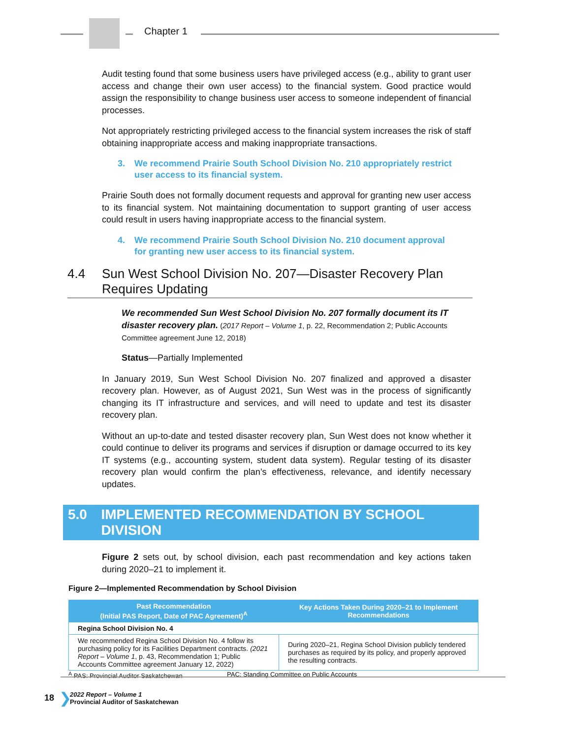Chapter 1
Audit testing found that some business users have privileged access (e.g., ability to grant user access and change their own user access) to the financial system. Good practice would assign the responsibility to change business user access to someone independent of financial processes.
Not appropriately restricting privileged access to the financial system increases the risk of staff obtaining inappropriate access and making inappropriate transactions.
3. We recommend Prairie South School Division No. 210 appropriately restrict user access to its financial system.
Prairie South does not formally document requests and approval for granting new user access to its financial system. Not maintaining documentation to support granting of user access could result in users having inappropriate access to the financial system.
4. We recommend Prairie South School Division No. 210 document approval for granting new user access to its financial system.
4.4 Sun West School Division No. 207—Disaster Recovery Plan Requires Updating
We recommended Sun West School Division No. 207 formally document its IT disaster recovery plan. (2017 Report – Volume 1, p. 22, Recommendation 2; Public Accounts Committee agreement June 12, 2018)
Status—Partially Implemented
In January 2019, Sun West School Division No. 207 finalized and approved a disaster recovery plan. However, as of August 2021, Sun West was in the process of significantly changing its IT infrastructure and services, and will need to update and test its disaster recovery plan.
Without an up-to-date and tested disaster recovery plan, Sun West does not know whether it could continue to deliver its programs and services if disruption or damage occurred to its key IT systems (e.g., accounting system, student data system). Regular testing of its disaster recovery plan would confirm the plan’s effectiveness, relevance, and identify necessary updates.
5.0 IMPLEMENTED RECOMMENDATION BY SCHOOL DIVISION
Figure 2 sets out, by school division, each past recommendation and key actions taken during 2020–21 to implement it.
Figure 2—Implemented Recommendation by School Division
| Past Recommendation (Initial PAS Report, Date of PAC Agreement)<sup>A</sup> | Key Actions Taken During 2020–21 to Implement Recommendations |
| --- | --- |
| Regina School Division No. 4 | |
| We recommended Regina School Division No. 4 follow its purchasing policy for its Facilities Department contracts. (2021 Report – Volume 1 , p. 43, Recommendation 1; Public Accounts Committee agreement January 12, 2022) | During 2020–21, Regina School Division publicly tendered purchases as required by its policy, and properly approved the resulting contracts. |
<sup>A</sup> PAS: Provincial Auditor Saskatchewan PAC: Standing Committee on Public Accounts
18 ❯
2022 Report – Volume 1
Provincial Auditor of Saskatchewan